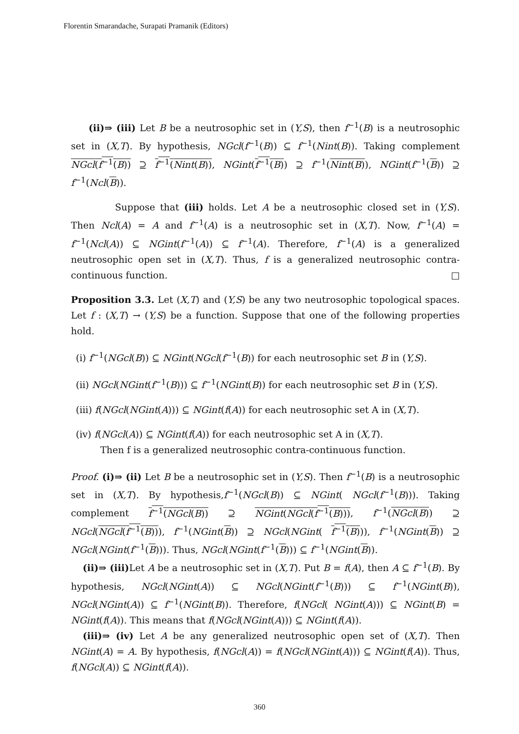Florentin Smarandache, Surapati Pramanik (Editors)
(ii)⇒ (iii) Let B be a neutrosophic set in (Y,S), then f<sup>−1</sup>(B) is a neutrosophic set in (X,T). By hypothesis, NGcl(f<sup>−1</sup>(B)) ⊆ f<sup>−1</sup>(Nint(B)). Taking complement NGcl(f<sup>−1</sup>(B)) ⊇ f<sup>−1</sup>(Nint(B)), NGint(f<sup>−1</sup>(B)) ⊇ f<sup>−1</sup>(Nint(B)), NGint(f<sup>−1</sup>(B)) ⊇ f<sup>−1</sup>(Ncl(B)).
Suppose that (iii) holds. Let A be a neutrosophic closed set in (Y,S). Then Ncl(A) = A and f<sup>−1</sup>(A) is a neutrosophic set in (X,T). Now, f<sup>−1</sup>(A) = f<sup>−1</sup>(Ncl(A)) ⊆ NGint(f<sup>−1</sup>(A)) ⊆ f<sup>−1</sup>(A). Therefore, f<sup>−1</sup>(A) is a generalized neutrosophic open set in (X,T). Thus, f is a generalized neutrosophic contra-continuous function. □
Proposition 3.3. Let (X,T) and (Y,S) be any two neutrosophic topological spaces. Let f : (X,T) → (Y,S) be a function. Suppose that one of the following properties hold.
(i) f<sup>−1</sup>(NGcl(B)) ⊆ NGint(NGcl(f<sup>−1</sup>(B)) for each neutrosophic set B in (Y,S).
(ii) NGcl(NGint(f<sup>−1</sup>(B))) ⊆ f<sup>−1</sup>(NGint(B)) for each neutrosophic set B in (Y,S).
(iii) f(NGcl(NGint(A))) ⊆ NGint(f(A)) for each neutrosophic set A in (X,T).
(iv) f(NGcl(A)) ⊆ NGint(f(A)) for each neutrosophic set A in (X,T).
Then f is a generalized neutrosophic contra-continuous function.
Proof. (i)⇒ (ii) Let B be a neutrosophic set in (Y,S). Then f<sup>−1</sup>(B) is a neutrosophic set in (X,T). By hypothesis,f<sup>−1</sup>(NGcl(B)) ⊆ NGint( NGcl(f<sup>−1</sup>(B))). Taking complement f<sup>−1</sup>(NGcl(B)) ⊇ NGint(NGcl(f<sup>−1</sup>(B))), f<sup>−1</sup>(NGcl(B)) ⊇ NGcl(NGcl(f<sup>−1</sup>(B))), f<sup>−1</sup>(NGint(B)) ⊇ NGcl(NGint( f<sup>−1</sup>(B))), f<sup>−1</sup>(NGint(B)) ⊇ NGcl(NGint(f<sup>−1</sup>(B))). Thus, NGcl(NGint(f<sup>−1</sup>(B))) ⊆ f<sup>−1</sup>(NGint(B)).
(ii)⇒ (iii) Let A be a neutrosophic set in (X,T). Put B = f(A), then A ⊆ f<sup>−1</sup>(B). By hypothesis, NGcl(NGint(A)) ⊆ NGcl(NGint(f<sup>−1</sup>(B))) ⊆ f<sup>−1</sup>(NGint(B)), NGcl(NGint(A)) ⊆ f<sup>−1</sup>(NGint(B)). Therefore, f(NGcl( NGint(A))) ⊆ NGint(B) = NGint(f(A)). This means that f(NGcl(NGint(A))) ⊆ NGint(f(A)).
(iii)⇒ (iv) Let A be any generalized neutrosophic open set of (X,T). Then NGint(A) = A. By hypothesis, f(NGcl(A)) = f(NGcl(NGint(A))) ⊆ NGint(f(A)). Thus, f(NGcl(A)) ⊆ NGint(f(A)).
360